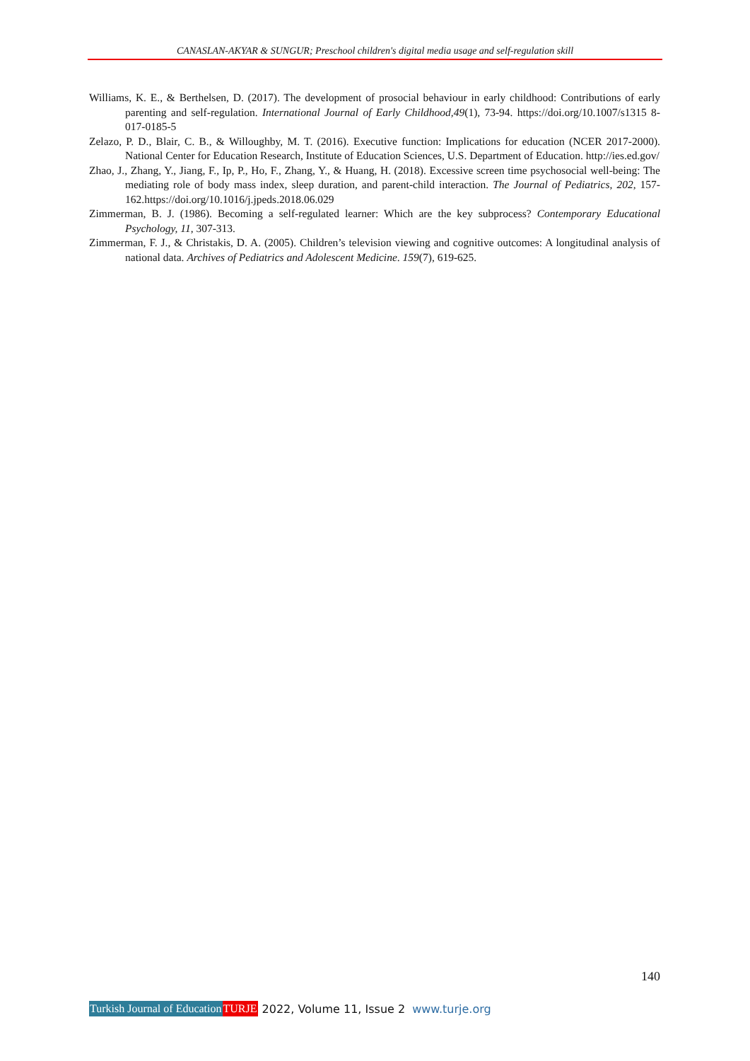CANASLAN-AKYAR & SUNGUR; Preschool children's digital media usage and self-regulation skill
Williams, K. E., & Berthelsen, D. (2017). The development of prosocial behaviour in early childhood: Contributions of early parenting and self-regulation. International Journal of Early Childhood,49(1), 73-94. https://doi.org/10.1007/s1315 8-017-0185-5
Zelazo, P. D., Blair, C. B., & Willoughby, M. T. (2016). Executive function: Implications for education (NCER 2017-2000). National Center for Education Research, Institute of Education Sciences, U.S. Department of Education. http://ies.ed.gov/
Zhao, J., Zhang, Y., Jiang, F., Ip, P., Ho, F., Zhang, Y., & Huang, H. (2018). Excessive screen time psychosocial well-being: The mediating role of body mass index, sleep duration, and parent-child interaction. The Journal of Pediatrics, 202, 157-162.https://doi.org/10.1016/j.jpeds.2018.06.029
Zimmerman, B. J. (1986). Becoming a self-regulated learner: Which are the key subprocess? Contemporary Educational Psychology, 11, 307-313.
Zimmerman, F. J., & Christakis, D. A. (2005). Children’s television viewing and cognitive outcomes: A longitudinal analysis of national data. Archives of Pediatrics and Adolescent Medicine. 159(7), 619-625.
140
Turkish Journal of Education TURJE 2022, Volume 11, Issue 2 www.turje.org